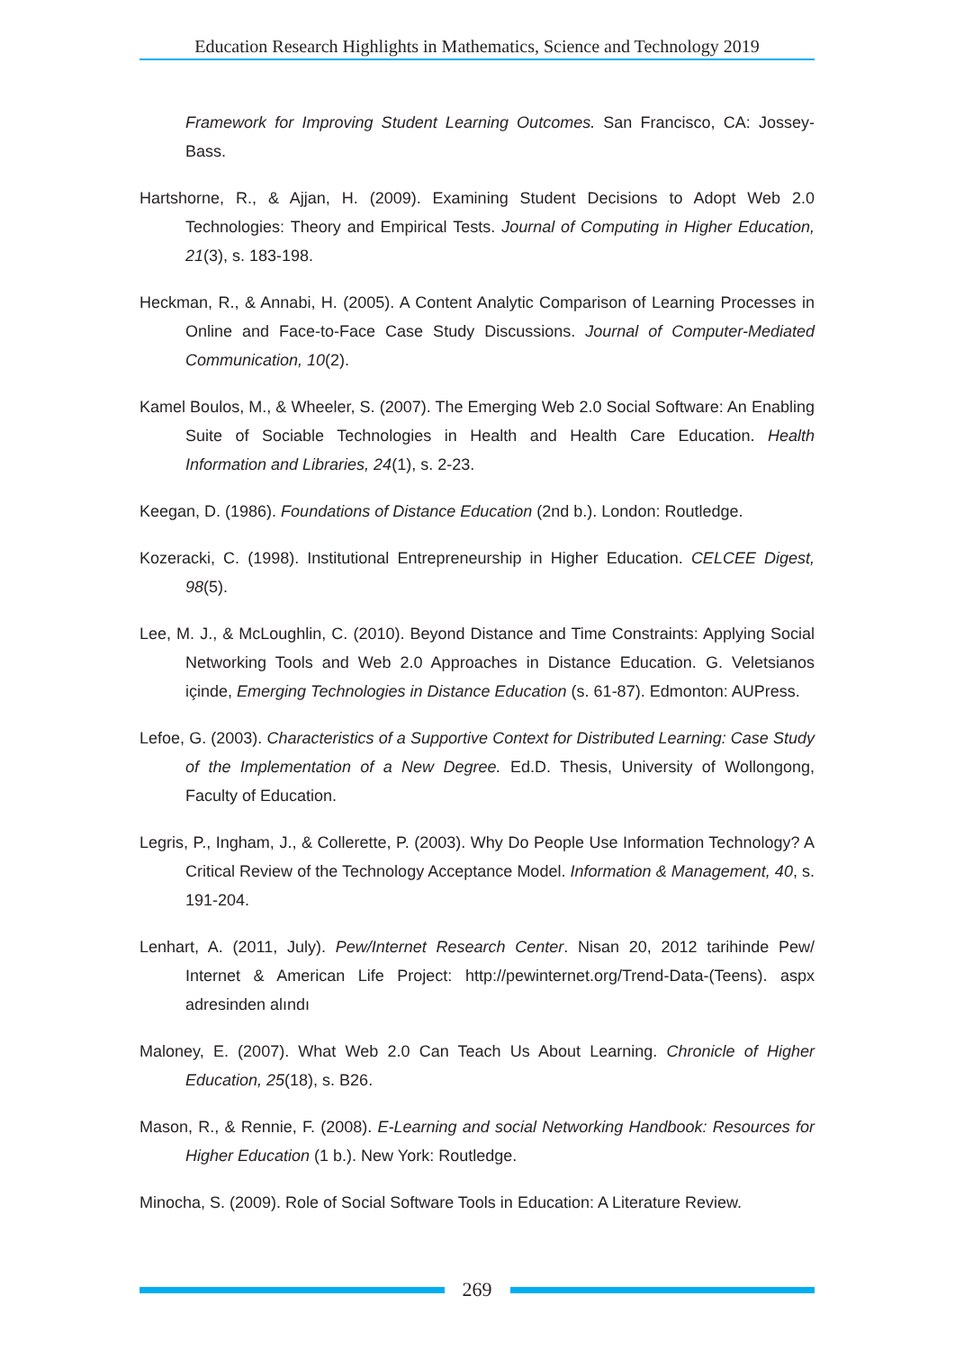Education Research Highlights in Mathematics, Science and Technology 2019
Framework for Improving Student Learning Outcomes. San Francisco, CA: Jossey-Bass.
Hartshorne, R., & Ajjan, H. (2009). Examining Student Decisions to Adopt Web 2.0 Technologies: Theory and Empirical Tests. Journal of Computing in Higher Education, 21(3), s. 183-198.
Heckman, R., & Annabi, H. (2005). A Content Analytic Comparison of Learning Processes in Online and Face-to-Face Case Study Discussions. Journal of Computer-Mediated Communication, 10(2).
Kamel Boulos, M., & Wheeler, S. (2007). The Emerging Web 2.0 Social Software: An Enabling Suite of Sociable Technologies in Health and Health Care Education. Health Information and Libraries, 24(1), s. 2-23.
Keegan, D. (1986). Foundations of Distance Education (2nd b.). London: Routledge.
Kozeracki, C. (1998). Institutional Entrepreneurship in Higher Education. CELCEE Digest, 98(5).
Lee, M. J., & McLoughlin, C. (2010). Beyond Distance and Time Constraints: Applying Social Networking Tools and Web 2.0 Approaches in Distance Education. G. Veletsianos içinde, Emerging Technologies in Distance Education (s. 61-87). Edmonton: AUPress.
Lefoe, G. (2003). Characteristics of a Supportive Context for Distributed Learning: Case Study of the Implementation of a New Degree. Ed.D. Thesis, University of Wollongong, Faculty of Education.
Legris, P., Ingham, J., & Collerette, P. (2003). Why Do People Use Information Technology? A Critical Review of the Technology Acceptance Model. Information & Management, 40, s. 191-204.
Lenhart, A. (2011, July). Pew/Internet Research Center. Nisan 20, 2012 tarihinde Pew/ Internet & American Life Project: http://pewinternet.org/Trend-Data-(Teens). aspx adresinden alındı
Maloney, E. (2007). What Web 2.0 Can Teach Us About Learning. Chronicle of Higher Education, 25(18), s. B26.
Mason, R., & Rennie, F. (2008). E-Learning and social Networking Handbook: Resources for Higher Education (1 b.). New York: Routledge.
Minocha, S. (2009). Role of Social Software Tools in Education: A Literature Review.
269